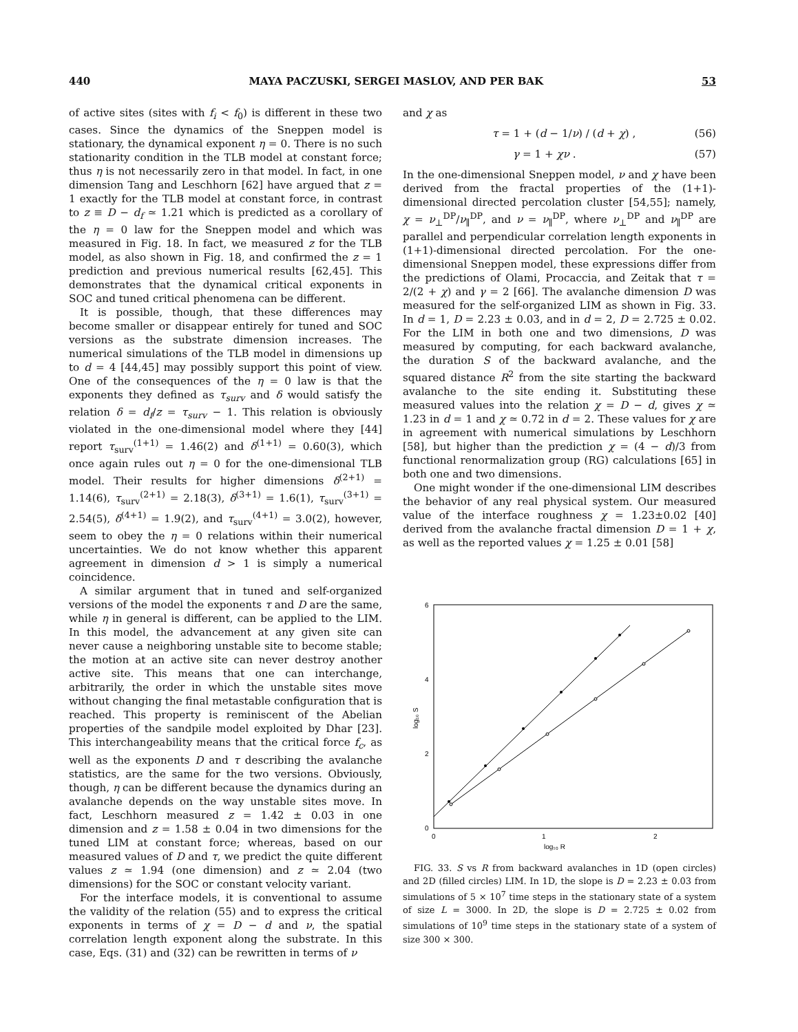440 MAYA PACZUSKI, SERGEI MASLOV, AND PER BAK 53
of active sites (sites with f<sub>i</sub> < f<sub>0</sub>) is different in these two cases. Since the dynamics of the Sneppen model is stationary, the dynamical exponent η = 0. There is no such stationarity condition in the TLB model at constant force; thus η is not necessarily zero in that model. In fact, in one dimension Tang and Leschhorn [62] have argued that z = 1 exactly for the TLB model at constant force, in contrast to z ≡ D − d<sub>f</sub> ≃ 1.21 which is predicted as a corollary of the η = 0 law for the Sneppen model and which was measured in Fig. 18. In fact, we measured z for the TLB model, as also shown in Fig. 18, and confirmed the z = 1 prediction and previous numerical results [62,45]. This demonstrates that the dynamical critical exponents in SOC and tuned critical phenomena can be different.
It is possible, though, that these differences may become smaller or disappear entirely for tuned and SOC versions as the substrate dimension increases. The numerical simulations of the TLB model in dimensions up to d = 4 [44,45] may possibly support this point of view. One of the consequences of the η = 0 law is that the exponents they defined as τ<sub>surv</sub> and δ would satisfy the relation δ = d<sub>f</sub>/z = τ<sub>surv</sub> − 1. This relation is obviously violated in the one-dimensional model where they [44] report τ<sub>surv</sub><sup>(1+1)</sup> = 1.46(2) and δ<sup>(1+1)</sup> = 0.60(3), which once again rules out η = 0 for the one-dimensional TLB model. Their results for higher dimensions δ<sup>(2+1)</sup> = 1.14(6), τ<sub>surv</sub><sup>(2+1)</sup> = 2.18(3), δ<sup>(3+1)</sup> = 1.6(1), τ<sub>surv</sub><sup>(3+1)</sup> = 2.54(5), δ<sup>(4+1)</sup> = 1.9(2), and τ<sub>surv</sub><sup>(4+1)</sup> = 3.0(2), however, seem to obey the η = 0 relations within their numerical uncertainties. We do not know whether this apparent agreement in dimension d > 1 is simply a numerical coincidence.
A similar argument that in tuned and self-organized versions of the model the exponents τ and D are the same, while η in general is different, can be applied to the LIM. In this model, the advancement at any given site can never cause a neighboring unstable site to become stable; the motion at an active site can never destroy another active site. This means that one can interchange, arbitrarily, the order in which the unstable sites move without changing the final metastable configuration that is reached. This property is reminiscent of the Abelian properties of the sandpile model exploited by Dhar [23]. This interchangeability means that the critical force f<sub>c</sub>, as well as the exponents D and τ describing the avalanche statistics, are the same for the two versions. Obviously, though, η can be different because the dynamics during an avalanche depends on the way unstable sites move. In fact, Leschhorn measured z = 1.42 ± 0.03 in one dimension and z = 1.58 ± 0.04 in two dimensions for the tuned LIM at constant force; whereas, based on our measured values of D and τ, we predict the quite different values z ≃ 1.94 (one dimension) and z ≃ 2.04 (two dimensions) for the SOC or constant velocity variant.
For the interface models, it is conventional to assume the validity of the relation (55) and to express the critical exponents in terms of χ = D − d and ν, the spatial correlation length exponent along the substrate. In this case, Eqs. (31) and (32) can be rewritten in terms of ν
and χ as
τ = 1 + (d − 1/ν) / (d + χ) , (56)
γ = 1 + χν . (57)
In the one-dimensional Sneppen model, ν and χ have been derived from the fractal properties of the (1+1)-dimensional directed percolation cluster [54,55]; namely, χ = ν<sub>⊥</sub><sup>DP</sup>/ν<sub>∥</sub><sup>DP</sup>, and ν = ν<sub>∥</sub><sup>DP</sup>, where ν<sub>⊥</sub><sup>DP</sup> and ν<sub>∥</sub><sup>DP</sup> are parallel and perpendicular correlation length exponents in (1+1)-dimensional directed percolation. For the one-dimensional Sneppen model, these expressions differ from the predictions of Olami, Procaccia, and Zeitak that τ = 2/(2 + χ) and γ = 2 [66]. The avalanche dimension D was measured for the self-organized LIM as shown in Fig. 33. In d = 1, D = 2.23 ± 0.03, and in d = 2, D = 2.725 ± 0.02. For the LIM in both one and two dimensions, D was measured by computing, for each backward avalanche, the duration S of the backward avalanche, and the squared distance R<sup>2</sup> from the site starting the backward avalanche to the site ending it. Substituting these measured values into the relation χ = D − d, gives χ ≃ 1.23 in d = 1 and χ ≃ 0.72 in d = 2. These values for χ are in agreement with numerical simulations by Leschhorn [58], but higher than the prediction χ = (4 − d)/3 from functional renormalization group (RG) calculations [65] in both one and two dimensions.
One might wonder if the one-dimensional LIM describes the behavior of any real physical system. Our measured value of the interface roughness χ = 1.23±0.02 [40] derived from the avalanche fractal dimension D = 1 + χ, as well as the reported values χ = 1.25 ± 0.01 [58]
6
4
2
0
0
1
2
log₁₀ R
log₁₀ S
FIG. 33. S vs R from backward avalanches in 1D (open circles) and 2D (filled circles) LIM. In 1D, the slope is D = 2.23 ± 0.03 from simulations of 5 × 10<sup>7</sup> time steps in the stationary state of a system of size L = 3000. In 2D, the slope is D = 2.725 ± 0.02 from simulations of 10<sup>9</sup> time steps in the stationary state of a system of size 300 × 300.